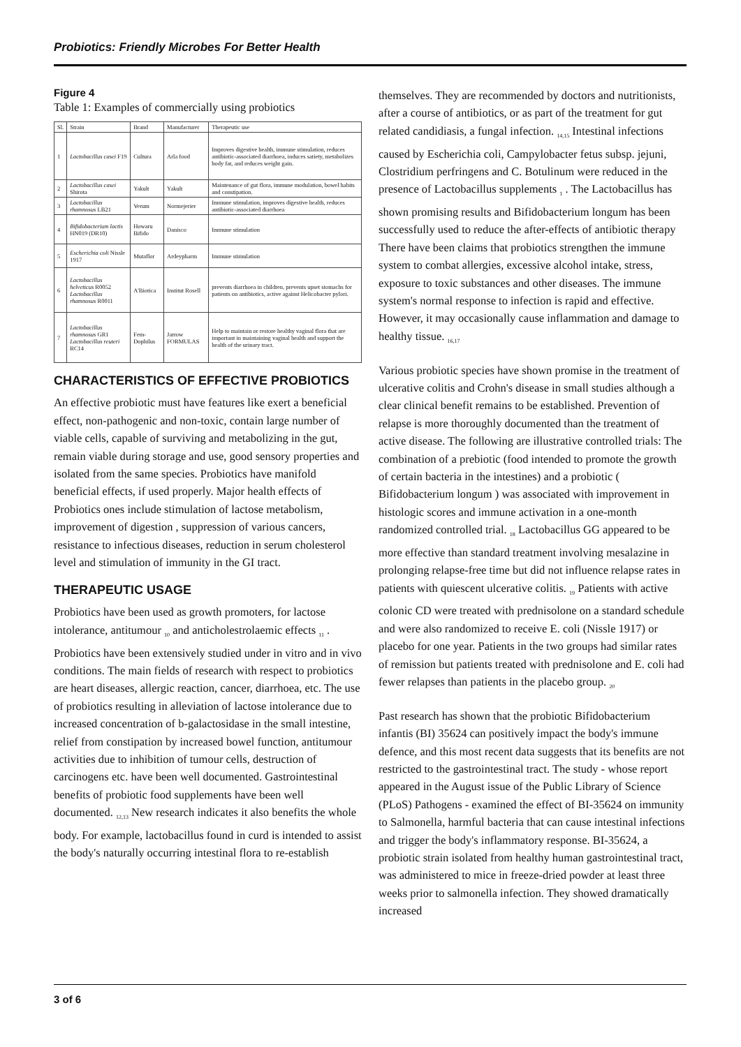Probiotics: Friendly Microbes For Better Health
Figure 4
Table 1: Examples of commercially using probiotics
| Sl. | Strain | Brand | Manufacturer | Therapeutic use |
| --- | --- | --- | --- | --- |
| 1 | Lactobacillus casei F19 | Cultura | Arla food | Improves digestive health, immune stimulation, reduces antibiotic-associated diarrhoea, induces satiety, metabolizes body fat, and reduces weight gain. |
| 2 | Lactobacillus casei Shirota | Yakult | Yakult | Maintenance of gut flora, immune modulation, bowel habits and constipation. |
| 3 | Lactobacillus rhamnosus LB21 | Verum | Normejerier | Immune stimulation, improves digestive health, reduces antibiotic-associated diarrhoea |
| 4 | Bifidobacterium lactis HN019 (DR10) | Howaru Bifido | Danisco | Immune stimulation |
| 5 | Escherichia coli Nissle 1917 | Mutaflor | Ardeypharm | Immune stimulation |
| 6 | Lactobacillus helveticus R0052 Lactobacillus rhamnosus R0011 | A'Biotica | Institut Rosell | prevents diarrhoea in children, prevents upset stomachs for patients on antibiotics, active against Helicobacter pylori. |
| 7 | Lactobacillus rhamnosus GR1 Lactobacillus reuteri RC14 | Fem-Dophilus | Jarrow FORMULAS | Help to maintain or restore healthy vaginal flora that are important in maintaining vaginal health and support the health of the urinary tract. |
CHARACTERISTICS OF EFFECTIVE PROBIOTICS
An effective probiotic must have features like exert a beneficial effect, non-pathogenic and non-toxic, contain large number of viable cells, capable of surviving and metabolizing in the gut, remain viable during storage and use, good sensory properties and isolated from the same species. Probiotics have manifold beneficial effects, if used properly. Major health effects of Probiotics ones include stimulation of lactose metabolism, improvement of digestion , suppression of various cancers, resistance to infectious diseases, reduction in serum cholesterol level and stimulation of immunity in the GI tract.
THERAPEUTIC USAGE
Probiotics have been used as growth promoters, for lactose intolerance, antitumour <sub>10</sub> and anticholestrolaemic effects <sub>11</sub> . Probiotics have been extensively studied under in vitro and in vivo conditions. The main fields of research with respect to probiotics are heart diseases, allergic reaction, cancer, diarrhoea, etc. The use of probiotics resulting in alleviation of lactose intolerance due to increased concentration of b-galactosidase in the small intestine, relief from constipation by increased bowel function, antitumour activities due to inhibition of tumour cells, destruction of carcinogens etc. have been well documented. Gastrointestinal benefits of probiotic food supplements have been well documented. <sub>12,13</sub> New research indicates it also benefits the whole body. For example, lactobacillus found in curd is intended to assist the body's naturally occurring intestinal flora to re-establish
themselves. They are recommended by doctors and nutritionists, after a course of antibiotics, or as part of the treatment for gut related candidiasis, a fungal infection. <sub>14,15</sub> Intestinal infections caused by Escherichia coli, Campylobacter fetus subsp. jejuni, Clostridium perfringens and C. Botulinum were reduced in the presence of Lactobacillus supplements <sub>1</sub> . The Lactobacillus has shown promising results and Bifidobacterium longum has been successfully used to reduce the after-effects of antibiotic therapy There have been claims that probiotics strengthen the immune system to combat allergies, excessive alcohol intake, stress, exposure to toxic substances and other diseases. The immune system's normal response to infection is rapid and effective. However, it may occasionally cause inflammation and damage to healthy tissue. <sub>16,17</sub>
Various probiotic species have shown promise in the treatment of ulcerative colitis and Crohn's disease in small studies although a clear clinical benefit remains to be established. Prevention of relapse is more thoroughly documented than the treatment of active disease. The following are illustrative controlled trials: The combination of a prebiotic (food intended to promote the growth of certain bacteria in the intestines) and a probiotic ( Bifidobacterium longum ) was associated with improvement in histologic scores and immune activation in a one-month randomized controlled trial. <sub>18</sub> Lactobacillus GG appeared to be more effective than standard treatment involving mesalazine in prolonging relapse-free time but did not influence relapse rates in patients with quiescent ulcerative colitis. <sub>19</sub> Patients with active colonic CD were treated with prednisolone on a standard schedule and were also randomized to receive E. coli (Nissle 1917) or placebo for one year. Patients in the two groups had similar rates of remission but patients treated with prednisolone and E. coli had fewer relapses than patients in the placebo group. <sub>20</sub>
Past research has shown that the probiotic Bifidobacterium infantis (BI) 35624 can positively impact the body's immune defence, and this most recent data suggests that its benefits are not restricted to the gastrointestinal tract. The study - whose report appeared in the August issue of the Public Library of Science (PLoS) Pathogens - examined the effect of BI-35624 on immunity to Salmonella, harmful bacteria that can cause intestinal infections and trigger the body's inflammatory response. BI-35624, a probiotic strain isolated from healthy human gastrointestinal tract, was administered to mice in freeze-dried powder at least three weeks prior to salmonella infection. They showed dramatically increased
3 of 6